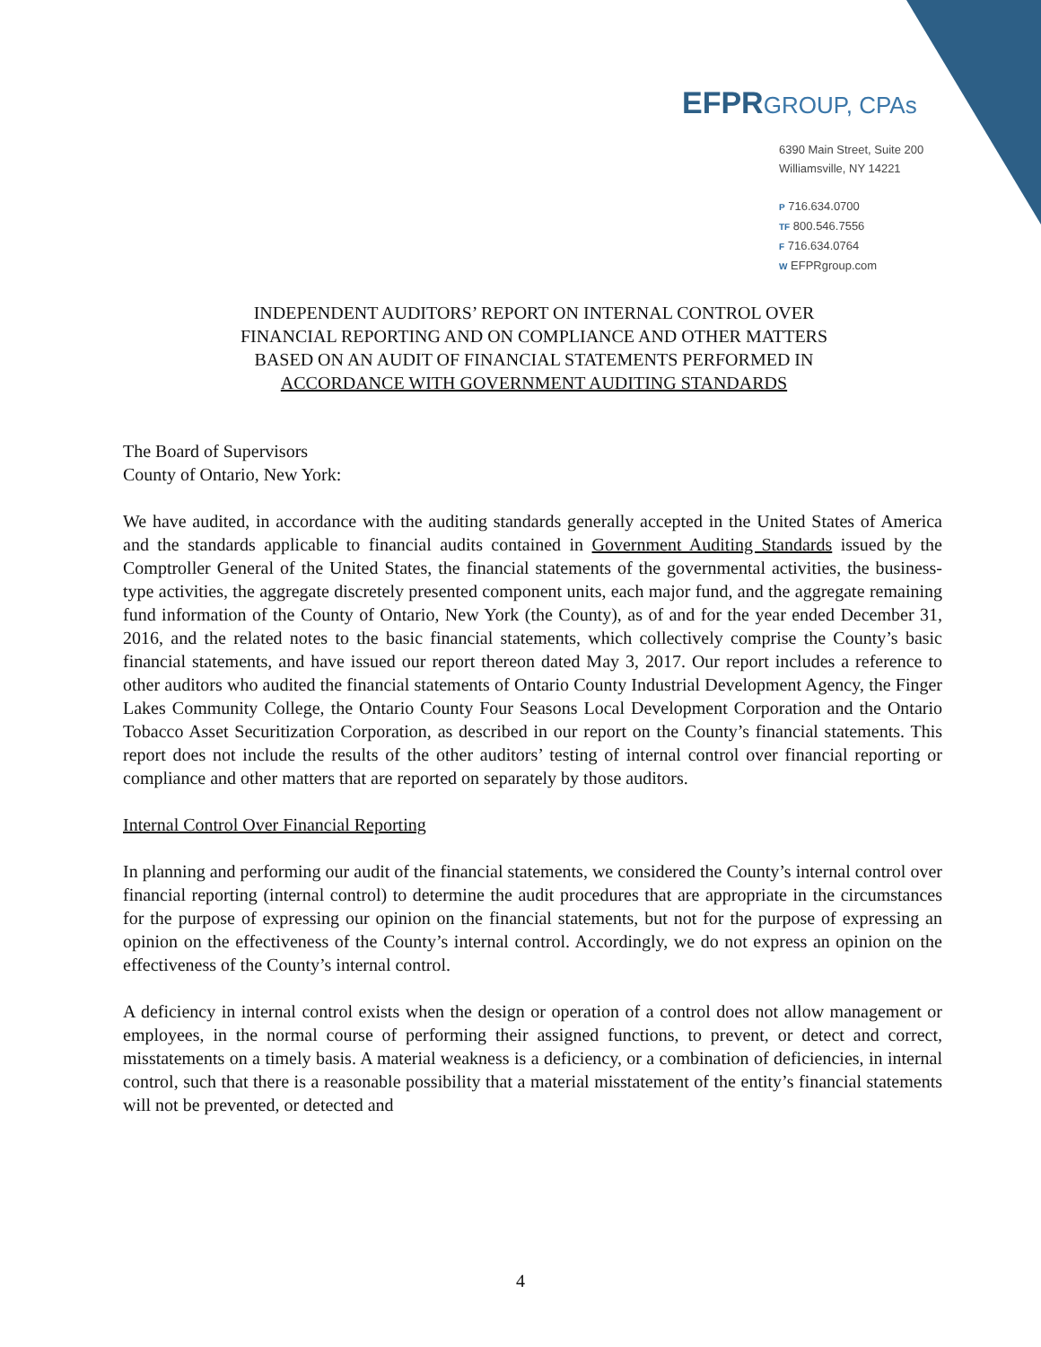EFPR GROUP, CPAs
6390 Main Street, Suite 200
Williamsville, NY 14221
P 716.634.0700
TF 800.546.7556
F 716.634.0764
W EFPRgroup.com
INDEPENDENT AUDITORS’ REPORT ON INTERNAL CONTROL OVER
FINANCIAL REPORTING AND ON COMPLIANCE AND OTHER MATTERS
BASED ON AN AUDIT OF FINANCIAL STATEMENTS PERFORMED IN
ACCORDANCE WITH GOVERNMENT AUDITING STANDARDS
The Board of Supervisors
County of Ontario, New York:
We have audited, in accordance with the auditing standards generally accepted in the United States of America and the standards applicable to financial audits contained in Government Auditing Standards issued by the Comptroller General of the United States, the financial statements of the governmental activities, the business-type activities, the aggregate discretely presented component units, each major fund, and the aggregate remaining fund information of the County of Ontario, New York (the County), as of and for the year ended December 31, 2016, and the related notes to the basic financial statements, which collectively comprise the County’s basic financial statements, and have issued our report thereon dated May 3, 2017. Our report includes a reference to other auditors who audited the financial statements of Ontario County Industrial Development Agency, the Finger Lakes Community College, the Ontario County Four Seasons Local Development Corporation and the Ontario Tobacco Asset Securitization Corporation, as described in our report on the County’s financial statements. This report does not include the results of the other auditors’ testing of internal control over financial reporting or compliance and other matters that are reported on separately by those auditors.
Internal Control Over Financial Reporting
In planning and performing our audit of the financial statements, we considered the County’s internal control over financial reporting (internal control) to determine the audit procedures that are appropriate in the circumstances for the purpose of expressing our opinion on the financial statements, but not for the purpose of expressing an opinion on the effectiveness of the County’s internal control. Accordingly, we do not express an opinion on the effectiveness of the County’s internal control.
A deficiency in internal control exists when the design or operation of a control does not allow management or employees, in the normal course of performing their assigned functions, to prevent, or detect and correct, misstatements on a timely basis. A material weakness is a deficiency, or a combination of deficiencies, in internal control, such that there is a reasonable possibility that a material misstatement of the entity’s financial statements will not be prevented, or detected and
4